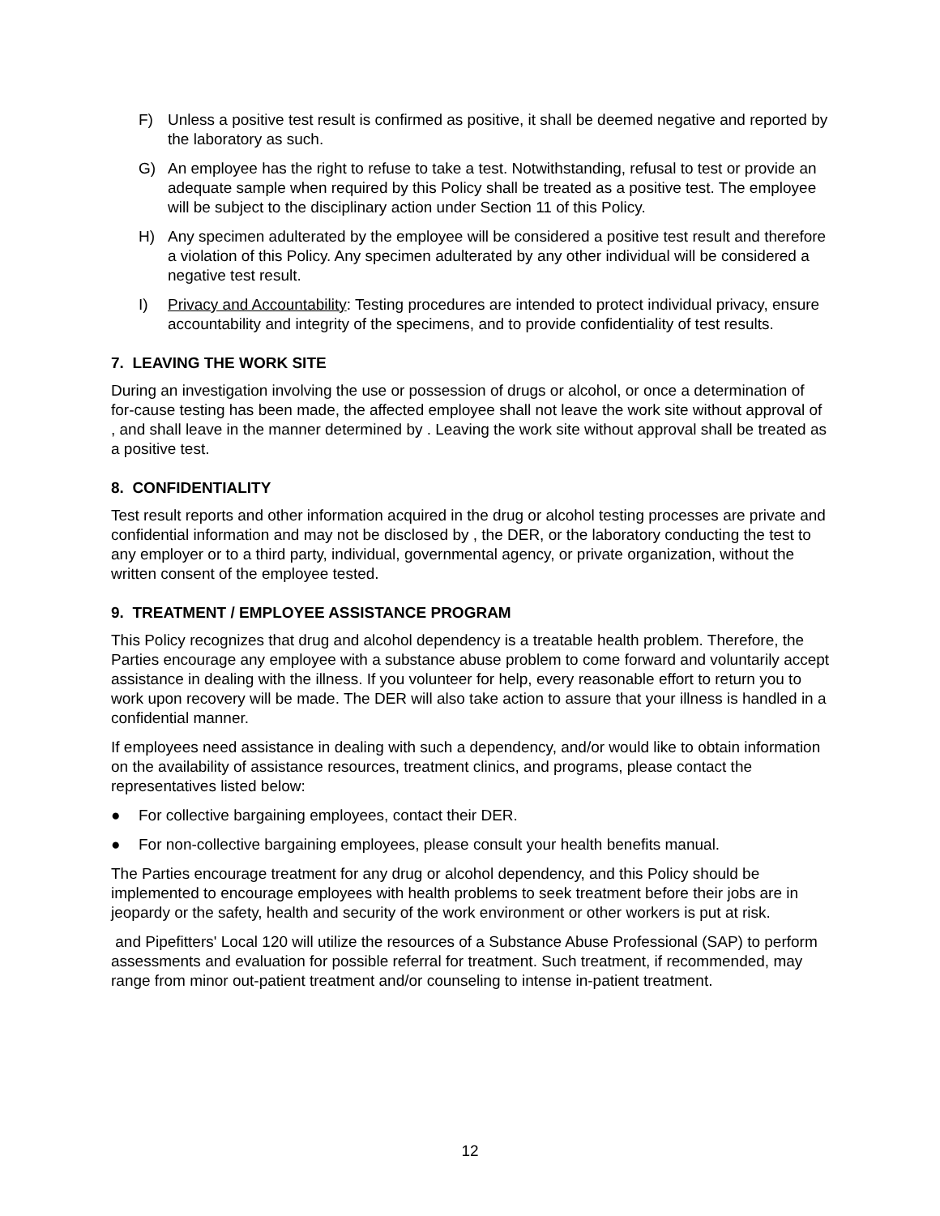F) Unless a positive test result is confirmed as positive, it shall be deemed negative and reported by the laboratory as such.
G) An employee has the right to refuse to take a test. Notwithstanding, refusal to test or provide an adequate sample when required by this Policy shall be treated as a positive test. The employee will be subject to the disciplinary action under Section 11 of this Policy.
H) Any specimen adulterated by the employee will be considered a positive test result and therefore a violation of this Policy. Any specimen adulterated by any other individual will be considered a negative test result.
I) Privacy and Accountability: Testing procedures are intended to protect individual privacy, ensure accountability and integrity of the specimens, and to provide confidentiality of test results.
7. LEAVING THE WORK SITE
During an investigation involving the use or possession of drugs or alcohol, or once a determination of for-cause testing has been made, the affected employee shall not leave the work site without approval of , and shall leave in the manner determined by . Leaving the work site without approval shall be treated as a positive test.
8. CONFIDENTIALITY
Test result reports and other information acquired in the drug or alcohol testing processes are private and confidential information and may not be disclosed by , the DER, or the laboratory conducting the test to any employer or to a third party, individual, governmental agency, or private organization, without the written consent of the employee tested.
9. TREATMENT / EMPLOYEE ASSISTANCE PROGRAM
This Policy recognizes that drug and alcohol dependency is a treatable health problem. Therefore, the Parties encourage any employee with a substance abuse problem to come forward and voluntarily accept assistance in dealing with the illness. If you volunteer for help, every reasonable effort to return you to work upon recovery will be made. The DER will also take action to assure that your illness is handled in a confidential manner.
If employees need assistance in dealing with such a dependency, and/or would like to obtain information on the availability of assistance resources, treatment clinics, and programs, please contact the representatives listed below:
● For collective bargaining employees, contact their DER.
● For non-collective bargaining employees, please consult your health benefits manual.
The Parties encourage treatment for any drug or alcohol dependency, and this Policy should be implemented to encourage employees with health problems to seek treatment before their jobs are in jeopardy or the safety, health and security of the work environment or other workers is put at risk.
and Pipefitters' Local 120 will utilize the resources of a Substance Abuse Professional (SAP) to perform assessments and evaluation for possible referral for treatment. Such treatment, if recommended, may range from minor out-patient treatment and/or counseling to intense in-patient treatment.
12